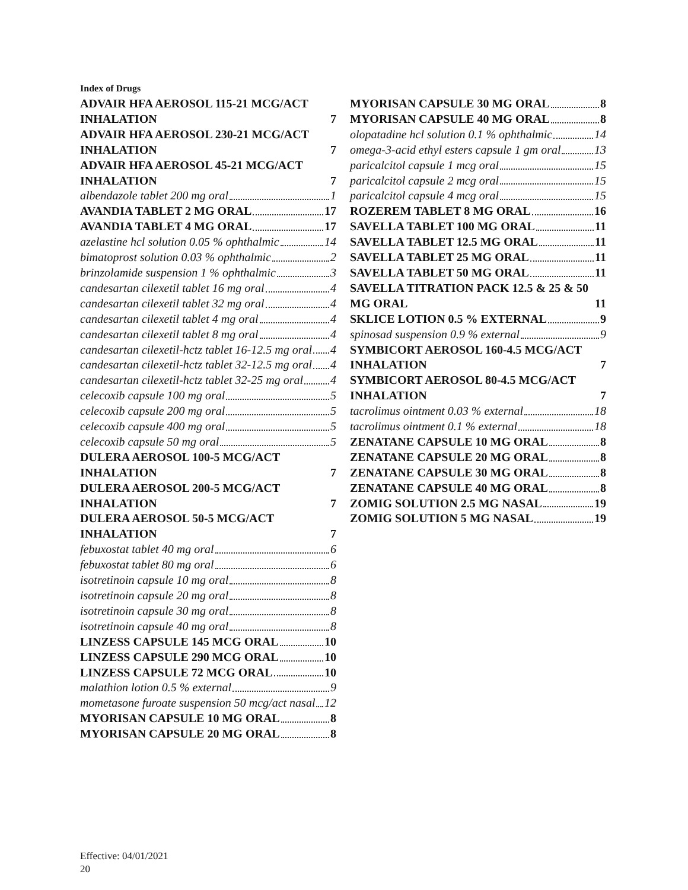Index of Drugs
ADVAIR HFA AEROSOL 115-21 MCG/ACT INHALATION 7
ADVAIR HFA AEROSOL 230-21 MCG/ACT INHALATION 7
ADVAIR HFA AEROSOL 45-21 MCG/ACT INHALATION 7
albendazole tablet 200 mg oral 1
AVANDIA TABLET 2 MG ORAL 17
AVANDIA TABLET 4 MG ORAL 17
azelastine hcl solution 0.05 % ophthalmic 14
bimatoprost solution 0.03 % ophthalmic 2
brinzolamide suspension 1 % ophthalmic 3
candesartan cilexetil tablet 16 mg oral 4
candesartan cilexetil tablet 32 mg oral 4
candesartan cilexetil tablet 4 mg oral 4
candesartan cilexetil tablet 8 mg oral 4
candesartan cilexetil-hctz tablet 16-12.5 mg oral 4
candesartan cilexetil-hctz tablet 32-12.5 mg oral 4
candesartan cilexetil-hctz tablet 32-25 mg oral 4
celecoxib capsule 100 mg oral 5
celecoxib capsule 200 mg oral 5
celecoxib capsule 400 mg oral 5
celecoxib capsule 50 mg oral 5
DULERA AEROSOL 100-5 MCG/ACT INHALATION 7
DULERA AEROSOL 200-5 MCG/ACT INHALATION 7
DULERA AEROSOL 50-5 MCG/ACT INHALATION 7
febuxostat tablet 40 mg oral 6
febuxostat tablet 80 mg oral 6
isotretinoin capsule 10 mg oral 8
isotretinoin capsule 20 mg oral 8
isotretinoin capsule 30 mg oral 8
isotretinoin capsule 40 mg oral 8
LINZESS CAPSULE 145 MCG ORAL 10
LINZESS CAPSULE 290 MCG ORAL 10
LINZESS CAPSULE 72 MCG ORAL 10
malathion lotion 0.5 % external 9
mometasone furoate suspension 50 mcg/act nasal 12
MYORISAN CAPSULE 10 MG ORAL 8
MYORISAN CAPSULE 20 MG ORAL 8
MYORISAN CAPSULE 30 MG ORAL 8
MYORISAN CAPSULE 40 MG ORAL 8
olopatadine hcl solution 0.1 % ophthalmic 14
omega-3-acid ethyl esters capsule 1 gm oral 13
paricalcitol capsule 1 mcg oral 15
paricalcitol capsule 2 mcg oral 15
paricalcitol capsule 4 mcg oral 15
ROZEREM TABLET 8 MG ORAL 16
SAVELLA TABLET 100 MG ORAL 11
SAVELLA TABLET 12.5 MG ORAL 11
SAVELLA TABLET 25 MG ORAL 11
SAVELLA TABLET 50 MG ORAL 11
SAVELLA TITRATION PACK 12.5 & 25 & 50 MG ORAL 11
SKLICE LOTION 0.5 % EXTERNAL 9
spinosad suspension 0.9 % external 9
SYMBICORT AEROSOL 160-4.5 MCG/ACT INHALATION 7
SYMBICORT AEROSOL 80-4.5 MCG/ACT INHALATION 7
tacrolimus ointment 0.03 % external 18
tacrolimus ointment 0.1 % external 18
ZENATANE CAPSULE 10 MG ORAL 8
ZENATANE CAPSULE 20 MG ORAL 8
ZENATANE CAPSULE 30 MG ORAL 8
ZENATANE CAPSULE 40 MG ORAL 8
ZOMIG SOLUTION 2.5 MG NASAL 19
ZOMIG SOLUTION 5 MG NASAL 19
Effective: 04/01/2021
20